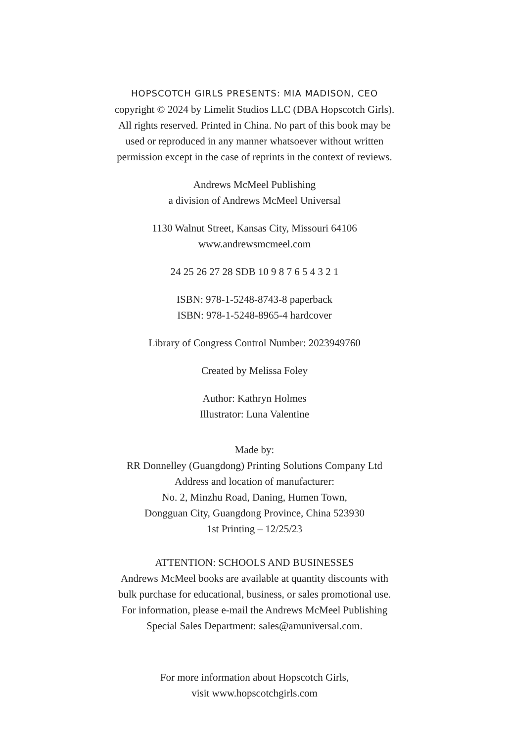HOPSCOTCH GIRLS PRESENTS: MIA MADISON, CEO
copyright © 2024 by Limelit Studios LLC (DBA Hopscotch Girls).
All rights reserved. Printed in China. No part of this book may be
used or reproduced in any manner whatsoever without written
permission except in the case of reprints in the context of reviews.
Andrews McMeel Publishing
a division of Andrews McMeel Universal
1130 Walnut Street, Kansas City, Missouri 64106
www.andrewsmcmeel.com
24 25 26 27 28 SDB 10 9 8 7 6 5 4 3 2 1
ISBN: 978-1-5248-8743-8 paperback
ISBN: 978-1-5248-8965-4 hardcover
Library of Congress Control Number: 2023949760
Created by Melissa Foley
Author: Kathryn Holmes
Illustrator: Luna Valentine
Made by:
RR Donnelley (Guangdong) Printing Solutions Company Ltd
Address and location of manufacturer:
No. 2, Minzhu Road, Daning, Humen Town,
Dongguan City, Guangdong Province, China 523930
1st Printing – 12/25/23
ATTENTION: SCHOOLS AND BUSINESSES
Andrews McMeel books are available at quantity discounts with
bulk purchase for educational, business, or sales promotional use.
For information, please e-mail the Andrews McMeel Publishing
Special Sales Department: sales@amuniversal.com.
For more information about Hopscotch Girls,
visit www.hopscotchgirls.com